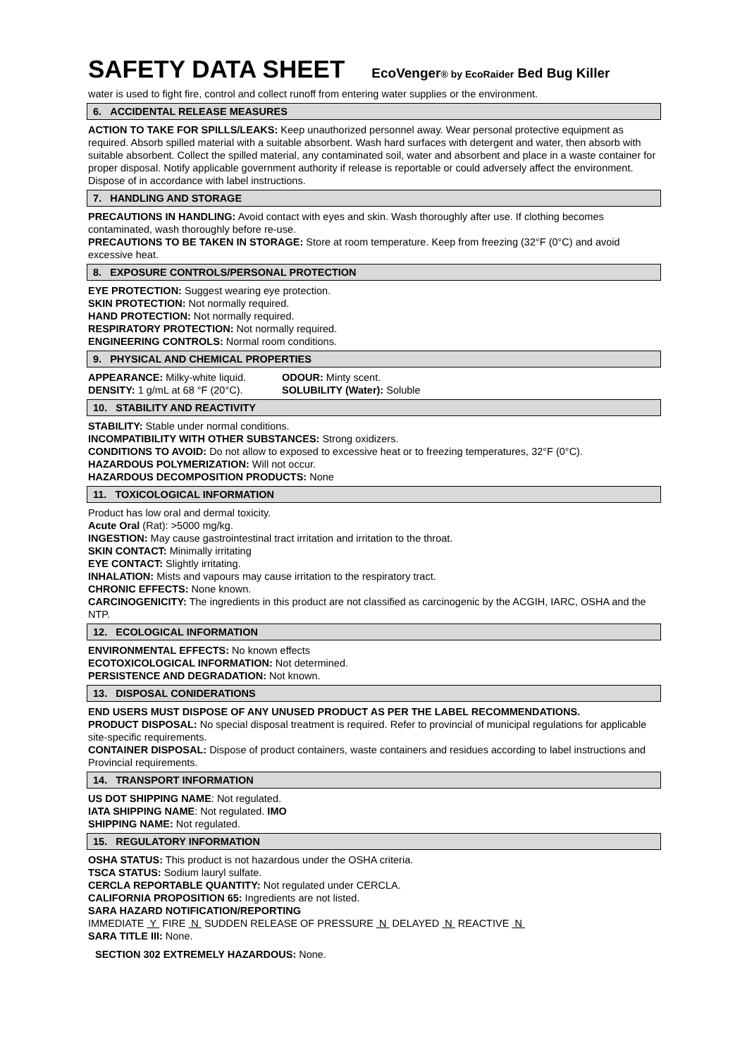SAFETY DATA SHEET
EcoVenger® by EcoRaider Bed Bug Killer
water is used to fight fire, control and collect runoff from entering water supplies or the environment.
6. ACCIDENTAL RELEASE MEASURES
ACTION TO TAKE FOR SPILLS/LEAKS: Keep unauthorized personnel away. Wear personal protective equipment as required. Absorb spilled material with a suitable absorbent. Wash hard surfaces with detergent and water, then absorb with suitable absorbent. Collect the spilled material, any contaminated soil, water and absorbent and place in a waste container for proper disposal. Notify applicable government authority if release is reportable or could adversely affect the environment. Dispose of in accordance with label instructions.
7. HANDLING AND STORAGE
PRECAUTIONS IN HANDLING: Avoid contact with eyes and skin. Wash thoroughly after use. If clothing becomes contaminated, wash thoroughly before re-use.
PRECAUTIONS TO BE TAKEN IN STORAGE: Store at room temperature. Keep from freezing (32°F (0°C) and avoid excessive heat.
8. EXPOSURE CONTROLS/PERSONAL PROTECTION
EYE PROTECTION: Suggest wearing eye protection.
SKIN PROTECTION: Not normally required.
HAND PROTECTION: Not normally required.
RESPIRATORY PROTECTION: Not normally required.
ENGINEERING CONTROLS: Normal room conditions.
9. PHYSICAL AND CHEMICAL PROPERTIES
APPEARANCE: Milky-white liquid. ODOUR: Minty scent.
DENSITY: 1 g/mL at 68 °F (20°C).
SOLUBILITY (Water): Soluble
10. STABILITY AND REACTIVITY
STABILITY: Stable under normal conditions.
INCOMPATIBILITY WITH OTHER SUBSTANCES: Strong oxidizers.
CONDITIONS TO AVOID: Do not allow to exposed to excessive heat or to freezing temperatures, 32°F (0°C).
HAZARDOUS POLYMERIZATION: Will not occur.
HAZARDOUS DECOMPOSITION PRODUCTS: None
11. TOXICOLOGICAL INFORMATION
Product has low oral and dermal toxicity.
Acute Oral (Rat): >5000 mg/kg.
INGESTION: May cause gastrointestinal tract irritation and irritation to the throat.
SKIN CONTACT: Minimally irritating
EYE CONTACT: Slightly irritating.
INHALATION: Mists and vapours may cause irritation to the respiratory tract.
CHRONIC EFFECTS: None known.
CARCINOGENICITY: The ingredients in this product are not classified as carcinogenic by the ACGIH, IARC, OSHA and the NTP.
12. ECOLOGICAL INFORMATION
ENVIRONMENTAL EFFECTS: No known effects
ECOTOXICOLOGICAL INFORMATION: Not determined.
PERSISTENCE AND DEGRADATION: Not known.
13. DISPOSAL CONIDERATIONS
END USERS MUST DISPOSE OF ANY UNUSED PRODUCT AS PER THE LABEL RECOMMENDATIONS.
PRODUCT DISPOSAL: No special disposal treatment is required. Refer to provincial of municipal regulations for applicable site-specific requirements.
CONTAINER DISPOSAL: Dispose of product containers, waste containers and residues according to label instructions and Provincial requirements.
14. TRANSPORT INFORMATION
US DOT SHIPPING NAME: Not regulated.
IATA SHIPPING NAME: Not regulated. IMO
SHIPPING NAME: Not regulated.
15. REGULATORY INFORMATION
OSHA STATUS: This product is not hazardous under the OSHA criteria.
TSCA STATUS: Sodium lauryl sulfate.
CERCLA REPORTABLE QUANTITY: Not regulated under CERCLA.
CALIFORNIA PROPOSITION 65: Ingredients are not listed.
SARA HAZARD NOTIFICATION/REPORTING
IMMEDIATE Y FIRE N SUDDEN RELEASE OF PRESSURE N DELAYED N REACTIVE N
SARA TITLE III: None.
SECTION 302 EXTREMELY HAZARDOUS: None.